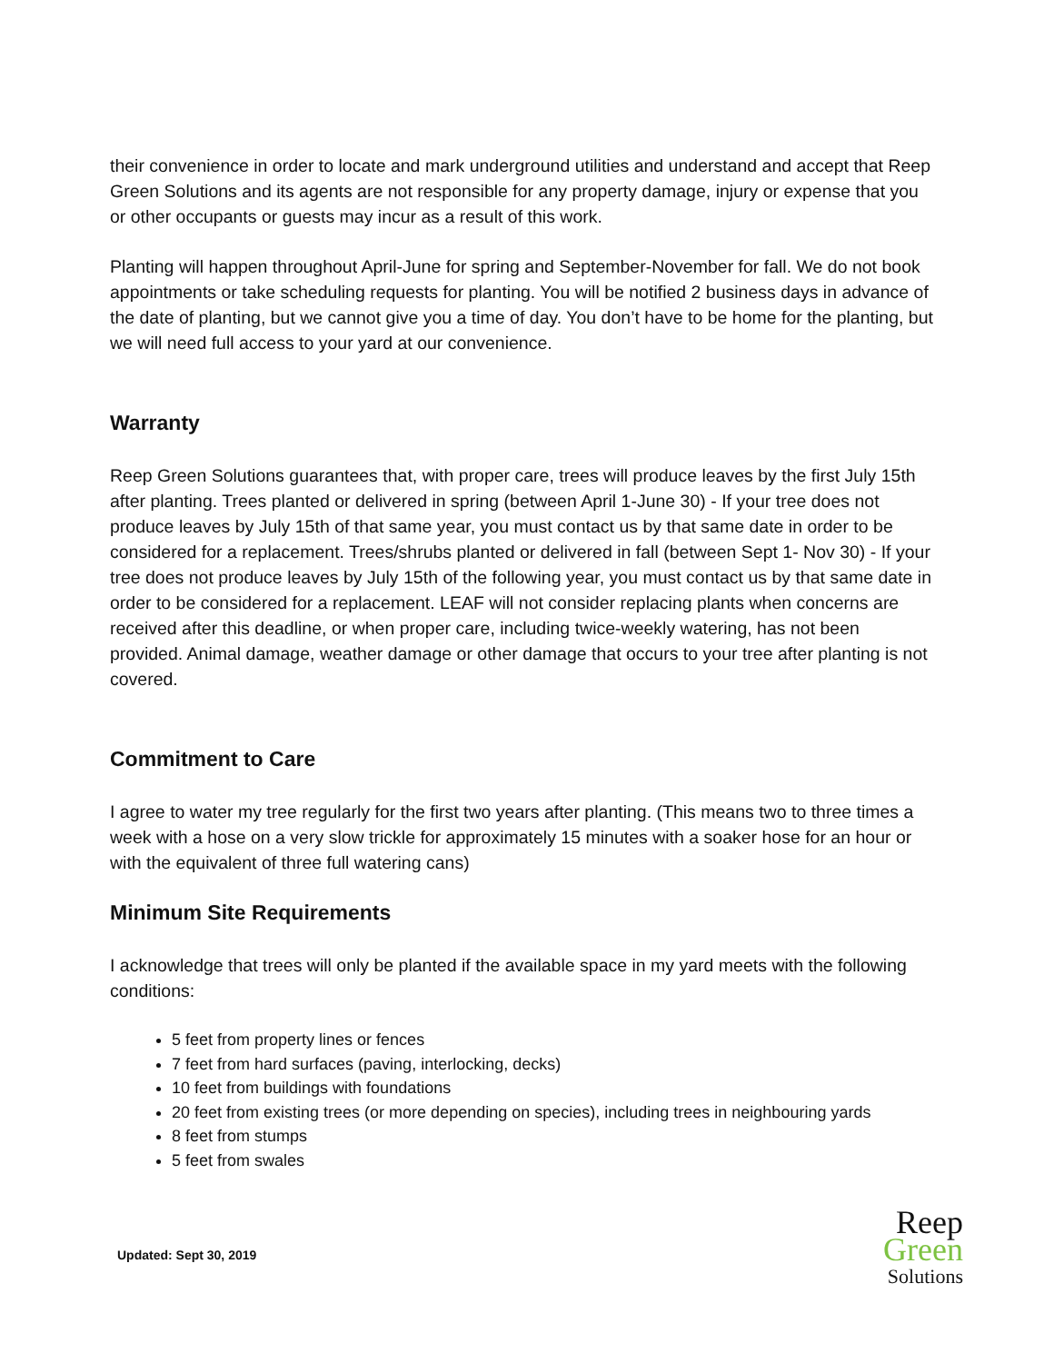their convenience in order to locate and mark underground utilities and understand and accept that Reep Green Solutions and its agents are not responsible for any property damage, injury or expense that you or other occupants or guests may incur as a result of this work.
Planting will happen throughout April-June for spring and September-November for fall. We do not book appointments or take scheduling requests for planting. You will be notified 2 business days in advance of the date of planting, but we cannot give you a time of day. You don’t have to be home for the planting, but we will need full access to your yard at our convenience.
Warranty
Reep Green Solutions guarantees that, with proper care, trees will produce leaves by the first July 15th after planting. Trees planted or delivered in spring (between April 1-June 30) - If your tree does not produce leaves by July 15th of that same year, you must contact us by that same date in order to be considered for a replacement. Trees/shrubs planted or delivered in fall (between Sept 1- Nov 30) - If your tree does not produce leaves by July 15th of the following year, you must contact us by that same date in order to be considered for a replacement. LEAF will not consider replacing plants when concerns are received after this deadline, or when proper care, including twice-weekly watering, has not been provided. Animal damage, weather damage or other damage that occurs to your tree after planting is not covered.
Commitment to Care
I agree to water my tree regularly for the first two years after planting. (This means two to three times a week with a hose on a very slow trickle for approximately 15 minutes with a soaker hose for an hour or with the equivalent of three full watering cans)
Minimum Site Requirements
I acknowledge that trees will only be planted if the available space in my yard meets with the following conditions:
5 feet from property lines or fences
7 feet from hard surfaces (paving, interlocking, decks)
10 feet from buildings with foundations
20 feet from existing trees (or more depending on species), including trees in neighbouring yards
8 feet from stumps
5 feet from swales
Updated: Sept 30, 2019
Reep
Green
Solutions